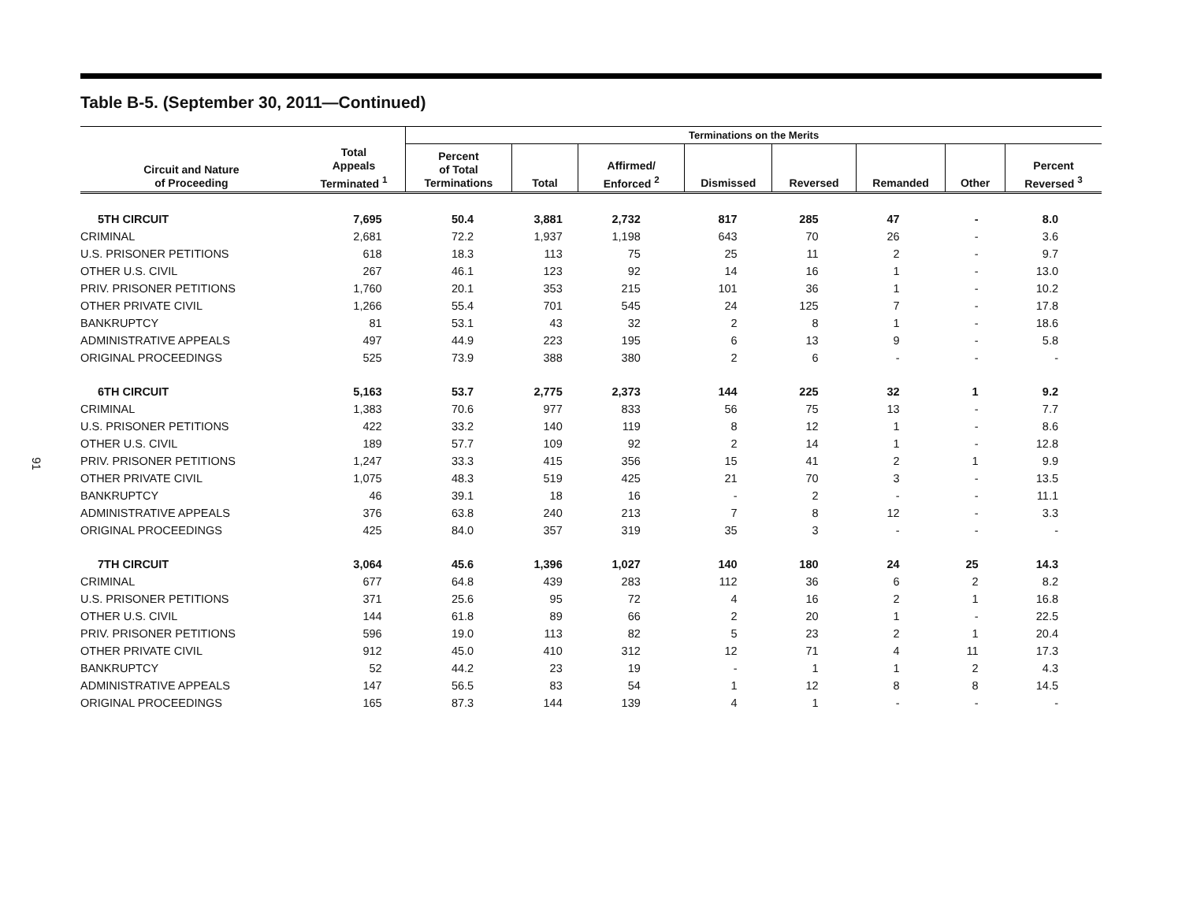91
Table B-5. (September 30, 2011—Continued)
| | | Terminations on the Merits | | | | | | | |
| --- | --- | --- | --- | --- | --- | --- | --- | --- | --- |
| Circuit and Nature of Proceeding | Total Appeals Terminated <sup>1</sup> | Percent of Total Terminations | Total | Affirmed/ Enforced <sup>2</sup> | Dismissed | Reversed | Remanded | Other | Percent Reversed <sup>3</sup> |
| 5TH CIRCUIT | 7,695 | 50.4 | 3,881 | 2,732 | 817 | 285 | 47 | - | 8.0 |
| CRIMINAL | 2,681 | 72.2 | 1,937 | 1,198 | 643 | 70 | 26 | - | 3.6 |
| U.S. PRISONER PETITIONS | 618 | 18.3 | 113 | 75 | 25 | 11 | 2 | - | 9.7 |
| OTHER U.S. CIVIL | 267 | 46.1 | 123 | 92 | 14 | 16 | 1 | - | 13.0 |
| PRIV. PRISONER PETITIONS | 1,760 | 20.1 | 353 | 215 | 101 | 36 | 1 | - | 10.2 |
| OTHER PRIVATE CIVIL | 1,266 | 55.4 | 701 | 545 | 24 | 125 | 7 | - | 17.8 |
| BANKRUPTCY | 81 | 53.1 | 43 | 32 | 2 | 8 | 1 | - | 18.6 |
| ADMINISTRATIVE APPEALS | 497 | 44.9 | 223 | 195 | 6 | 13 | 9 | - | 5.8 |
| ORIGINAL PROCEEDINGS | 525 | 73.9 | 388 | 380 | 2 | 6 | - | - | - |
| 6TH CIRCUIT | 5,163 | 53.7 | 2,775 | 2,373 | 144 | 225 | 32 | 1 | 9.2 |
| CRIMINAL | 1,383 | 70.6 | 977 | 833 | 56 | 75 | 13 | - | 7.7 |
| U.S. PRISONER PETITIONS | 422 | 33.2 | 140 | 119 | 8 | 12 | 1 | - | 8.6 |
| OTHER U.S. CIVIL | 189 | 57.7 | 109 | 92 | 2 | 14 | 1 | - | 12.8 |
| PRIV. PRISONER PETITIONS | 1,247 | 33.3 | 415 | 356 | 15 | 41 | 2 | 1 | 9.9 |
| OTHER PRIVATE CIVIL | 1,075 | 48.3 | 519 | 425 | 21 | 70 | 3 | - | 13.5 |
| BANKRUPTCY | 46 | 39.1 | 18 | 16 | - | 2 | - | - | 11.1 |
| ADMINISTRATIVE APPEALS | 376 | 63.8 | 240 | 213 | 7 | 8 | 12 | - | 3.3 |
| ORIGINAL PROCEEDINGS | 425 | 84.0 | 357 | 319 | 35 | 3 | - | - | - |
| 7TH CIRCUIT | 3,064 | 45.6 | 1,396 | 1,027 | 140 | 180 | 24 | 25 | 14.3 |
| CRIMINAL | 677 | 64.8 | 439 | 283 | 112 | 36 | 6 | 2 | 8.2 |
| U.S. PRISONER PETITIONS | 371 | 25.6 | 95 | 72 | 4 | 16 | 2 | 1 | 16.8 |
| OTHER U.S. CIVIL | 144 | 61.8 | 89 | 66 | 2 | 20 | 1 | - | 22.5 |
| PRIV. PRISONER PETITIONS | 596 | 19.0 | 113 | 82 | 5 | 23 | 2 | 1 | 20.4 |
| OTHER PRIVATE CIVIL | 912 | 45.0 | 410 | 312 | 12 | 71 | 4 | 11 | 17.3 |
| BANKRUPTCY | 52 | 44.2 | 23 | 19 | - | 1 | 1 | 2 | 4.3 |
| ADMINISTRATIVE APPEALS | 147 | 56.5 | 83 | 54 | 1 | 12 | 8 | 8 | 14.5 |
| ORIGINAL PROCEEDINGS | 165 | 87.3 | 144 | 139 | 4 | 1 | - | - | - |